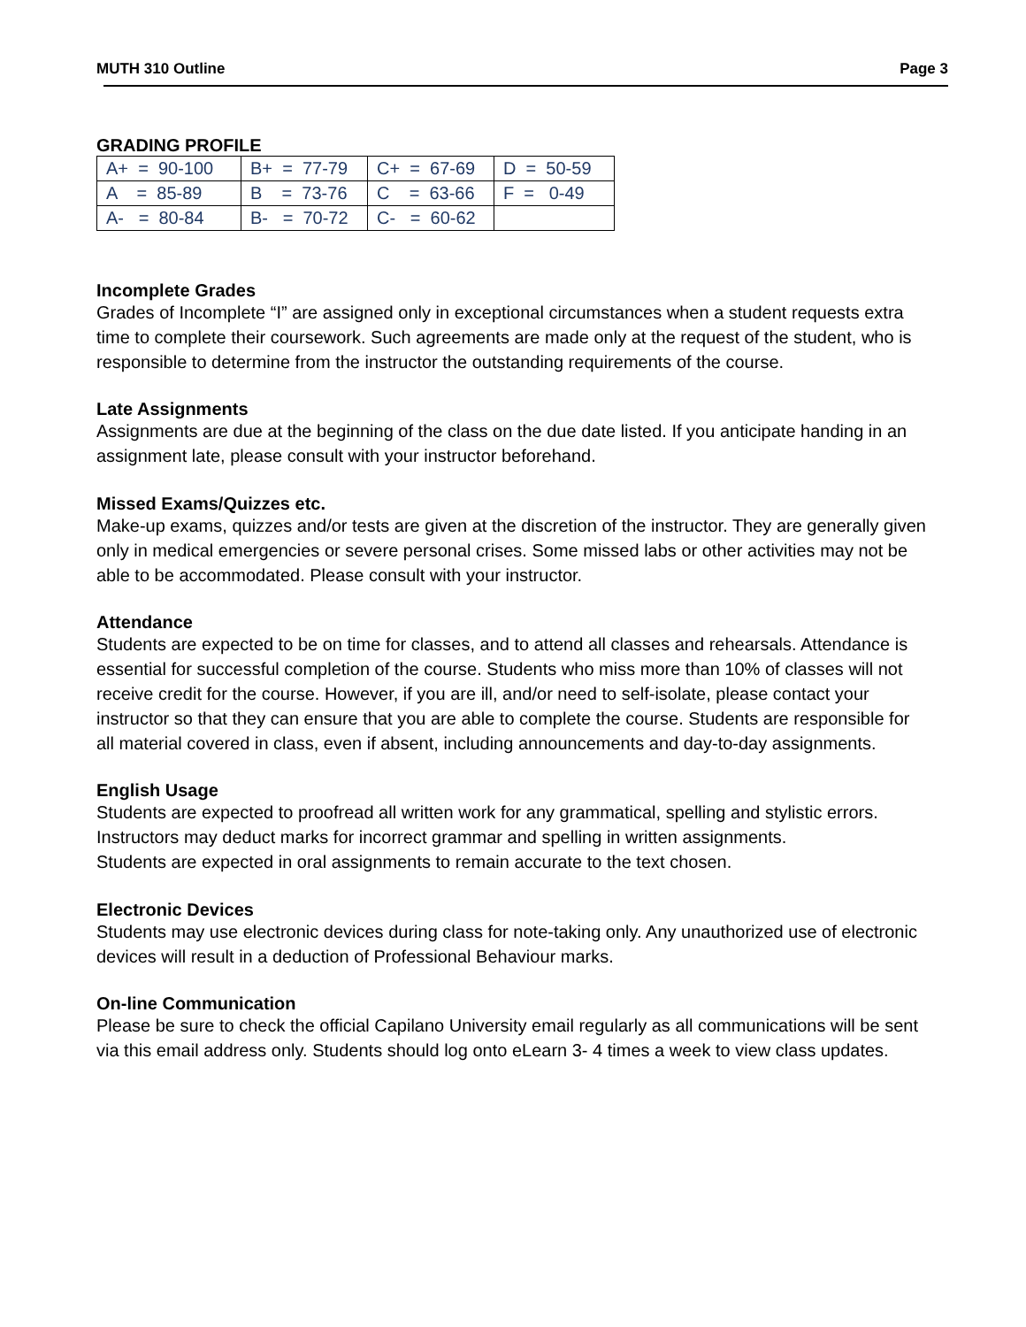MUTH 310 Outline Page 3
GRADING PROFILE
| A+ = 90-100 | B+ = 77-79 | C+ = 67-69 | D = 50-59 |
| A = 85-89 | B = 73-76 | C = 63-66 | F = 0-49 |
| A- = 80-84 | B- = 70-72 | C- = 60-62 | |
Incomplete Grades
Grades of Incomplete “I” are assigned only in exceptional circumstances when a student requests extra time to complete their coursework. Such agreements are made only at the request of the student, who is responsible to determine from the instructor the outstanding requirements of the course.
Late Assignments
Assignments are due at the beginning of the class on the due date listed. If you anticipate handing in an assignment late, please consult with your instructor beforehand.
Missed Exams/Quizzes etc.
Make-up exams, quizzes and/or tests are given at the discretion of the instructor. They are generally given only in medical emergencies or severe personal crises. Some missed labs or other activities may not be able to be accommodated. Please consult with your instructor.
Attendance
Students are expected to be on time for classes, and to attend all classes and rehearsals. Attendance is essential for successful completion of the course. Students who miss more than 10% of classes will not receive credit for the course. However, if you are ill, and/or need to self-isolate, please contact your instructor so that they can ensure that you are able to complete the course. Students are responsible for all material covered in class, even if absent, including announcements and day-to-day assignments.
English Usage
Students are expected to proofread all written work for any grammatical, spelling and stylistic errors. Instructors may deduct marks for incorrect grammar and spelling in written assignments.
Students are expected in oral assignments to remain accurate to the text chosen.
Electronic Devices
Students may use electronic devices during class for note-taking only. Any unauthorized use of electronic devices will result in a deduction of Professional Behaviour marks.
On-line Communication
Please be sure to check the official Capilano University email regularly as all communications will be sent via this email address only. Students should log onto eLearn 3- 4 times a week to view class updates.